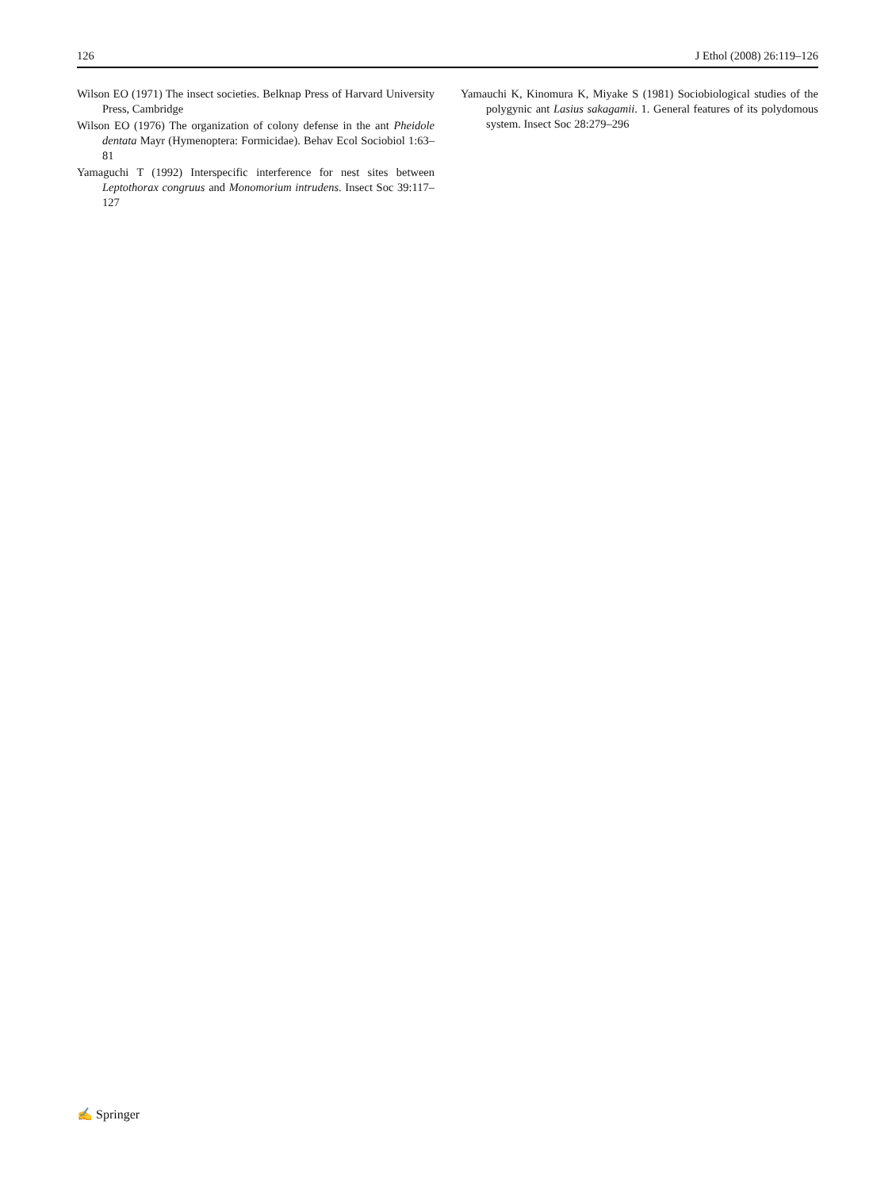126 J Ethol (2008) 26:119–126
Wilson EO (1971) The insect societies. Belknap Press of Harvard University Press, Cambridge
Wilson EO (1976) The organization of colony defense in the ant Pheidole dentata Mayr (Hymenoptera: Formicidae). Behav Ecol Sociobiol 1:63–81
Yamaguchi T (1992) Interspecific interference for nest sites between Leptothorax congruus and Monomorium intrudens. Insect Soc 39:117–127
Yamauchi K, Kinomura K, Miyake S (1981) Sociobiological studies of the polygynic ant Lasius sakagamii. 1. General features of its polydomous system. Insect Soc 28:279–296
✍ Springer